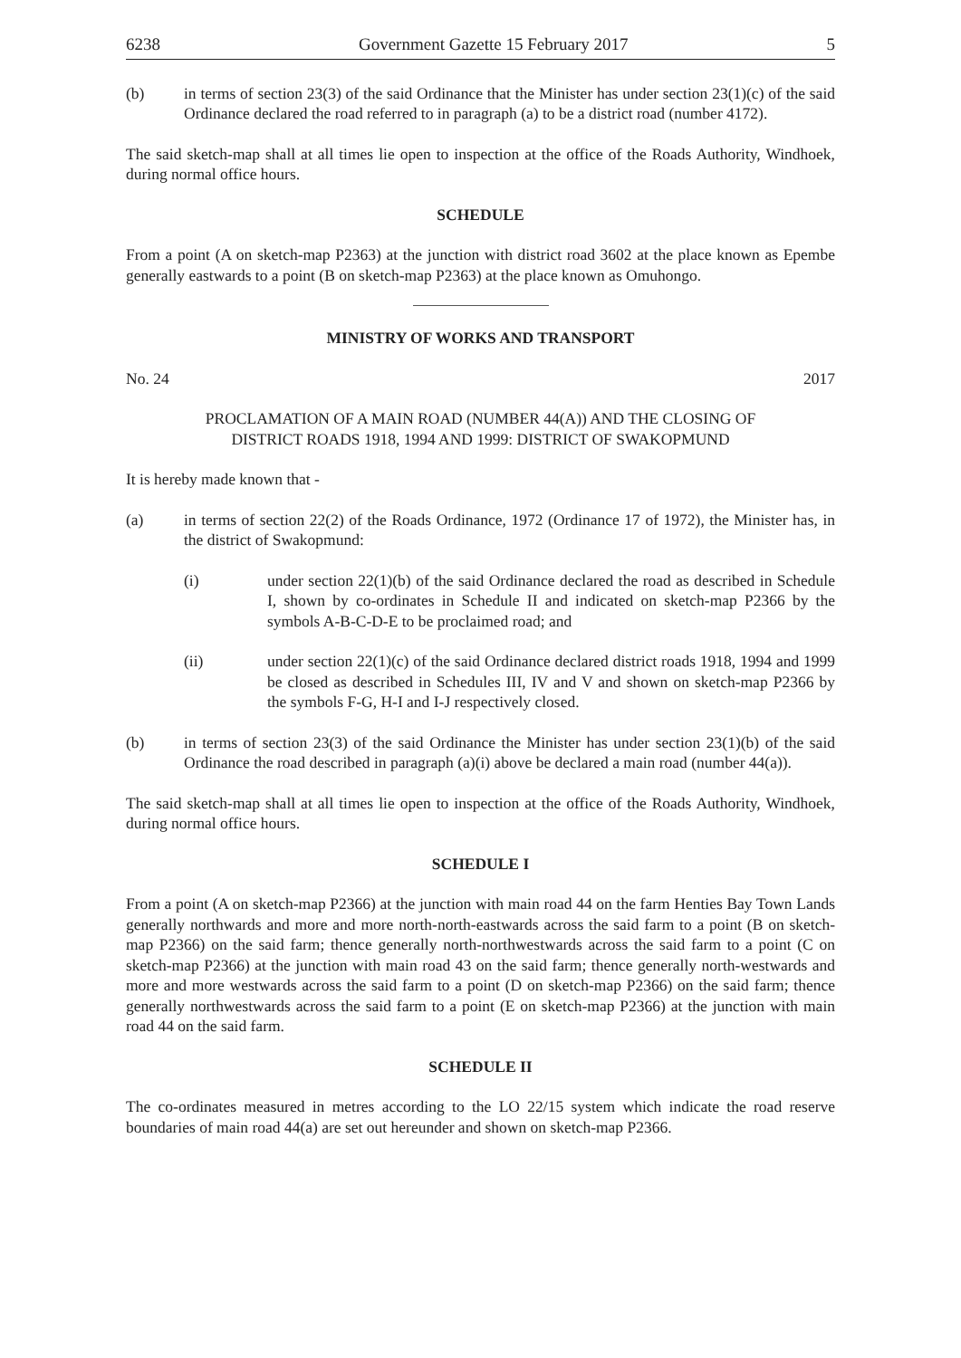6238 Government Gazette 15 February 2017 5
(b) in terms of section 23(3) of the said Ordinance that the Minister has under section 23(1)(c) of the said Ordinance declared the road referred to in paragraph (a) to be a district road (number 4172).
The said sketch-map shall at all times lie open to inspection at the office of the Roads Authority, Windhoek, during normal office hours.
SCHEDULE
From a point (A on sketch-map P2363) at the junction with district road 3602 at the place known as Epembe generally eastwards to a point (B on sketch-map P2363) at the place known as Omuhongo.
MINISTRY OF WORKS AND TRANSPORT
No. 24 2017
PROCLAMATION OF A MAIN ROAD (NUMBER 44(A)) AND THE CLOSING OF
DISTRICT ROADS 1918, 1994 AND 1999: DISTRICT OF SWAKOPMUND
It is hereby made known that -
(a) in terms of section 22(2) of the Roads Ordinance, 1972 (Ordinance 17 of 1972), the Minister has, in the district of Swakopmund:
(i) under section 22(1)(b) of the said Ordinance declared the road as described in Schedule I, shown by co-ordinates in Schedule II and indicated on sketch-map P2366 by the symbols A-B-C-D-E to be proclaimed road; and
(ii) under section 22(1)(c) of the said Ordinance declared district roads 1918, 1994 and 1999 be closed as described in Schedules III, IV and V and shown on sketch-map P2366 by the symbols F-G, H-I and I-J respectively closed.
(b) in terms of section 23(3) of the said Ordinance the Minister has under section 23(1)(b) of the said Ordinance the road described in paragraph (a)(i) above be declared a main road (number 44(a)).
The said sketch-map shall at all times lie open to inspection at the office of the Roads Authority, Windhoek, during normal office hours.
SCHEDULE I
From a point (A on sketch-map P2366) at the junction with main road 44 on the farm Henties Bay Town Lands generally northwards and more and more north-north-eastwards across the said farm to a point (B on sketch-map P2366) on the said farm; thence generally north-northwestwards across the said farm to a point (C on sketch-map P2366) at the junction with main road 43 on the said farm; thence generally north-westwards and more and more westwards across the said farm to a point (D on sketch-map P2366) on the said farm; thence generally northwestwards across the said farm to a point (E on sketch-map P2366) at the junction with main road 44 on the said farm.
SCHEDULE II
The co-ordinates measured in metres according to the LO 22/15 system which indicate the road reserve boundaries of main road 44(a) are set out hereunder and shown on sketch-map P2366.